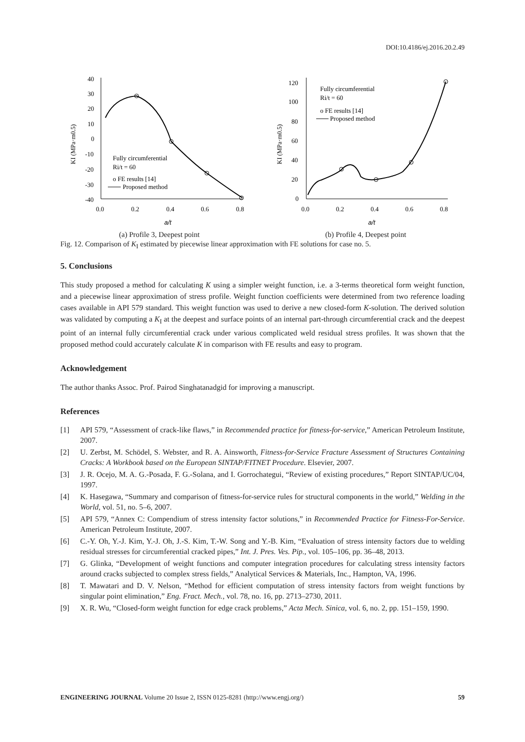DOI:10.4186/ej.2016.20.2.49
40
30
20
10
0
-10
-20
-30
-40
0.0
0.2
0.4
0.6
0.8
a/t
KI (MPa·m0.5)
Fully circumferential
Ri/t = 60
o FE results [14]
Proposed method
(a) Profile 3, Deepest point
120
100
80
60
40
20
0
0.0
0.2
0.4
0.6
0.8
a/t
KI (MPa·m0.5)
Fully circumferential
Ri/t = 60
o FE results [14]
Proposed method
(b) Profile 4, Deepest point
Fig. 12. Comparison of K<sub>I</sub> estimated by piecewise linear approximation with FE solutions for case no. 5.
5. Conclusions
This study proposed a method for calculating K using a simpler weight function, i.e. a 3-terms theoretical form weight function, and a piecewise linear approximation of stress profile. Weight function coefficients were determined from two reference loading cases available in API 579 standard. This weight function was used to derive a new closed-form K-solution. The derived solution was validated by computing a K<sub>I</sub> at the deepest and surface points of an internal part-through circumferential crack and the deepest point of an internal fully circumferential crack under various complicated weld residual stress profiles. It was shown that the proposed method could accurately calculate K in comparison with FE results and easy to program.
Acknowledgement
The author thanks Assoc. Prof. Pairod Singhatanadgid for improving a manuscript.
References
[1] API 579, “Assessment of crack-like flaws,” in Recommended practice for fitness-for-service,” American Petroleum Institute, 2007.
[2] U. Zerbst, M. Schödel, S. Webster, and R. A. Ainsworth, Fitness-for-Service Fracture Assessment of Structures Containing Cracks: A Workbook based on the European SINTAP/FITNET Procedure. Elsevier, 2007.
[3] J. R. Ocejo, M. A. G.-Posada, F. G.-Solana, and I. Gorrochategui, “Review of existing procedures,” Report SINTAP/UC/04, 1997.
[4] K. Hasegawa, “Summary and comparison of fitness-for-service rules for structural components in the world,” Welding in the World, vol. 51, no. 5–6, 2007.
[5] API 579, “Annex C: Compendium of stress intensity factor solutions,” in Recommended Practice for Fitness-For-Service. American Petroleum Institute, 2007.
[6] C.-Y. Oh, Y.-J. Kim, Y.-J. Oh, J.-S. Kim, T.-W. Song and Y.-B. Kim, “Evaluation of stress intensity factors due to welding residual stresses for circumferential cracked pipes,” Int. J. Pres. Ves. Pip., vol. 105–106, pp. 36–48, 2013.
[7] G. Glinka, “Development of weight functions and computer integration procedures for calculating stress intensity factors around cracks subjected to complex stress fields,” Analytical Services & Materials, Inc., Hampton, VA, 1996.
[8] T. Mawatari and D. V. Nelson, “Method for efficient computation of stress intensity factors from weight functions by singular point elimination,” Eng. Fract. Mech., vol. 78, no. 16, pp. 2713–2730, 2011.
[9] X. R. Wu, “Closed-form weight function for edge crack problems,” Acta Mech. Sinica, vol. 6, no. 2, pp. 151–159, 1990.
ENGINEERING JOURNAL Volume 20 Issue 2, ISSN 0125-8281 (http://www.engj.org/) 59